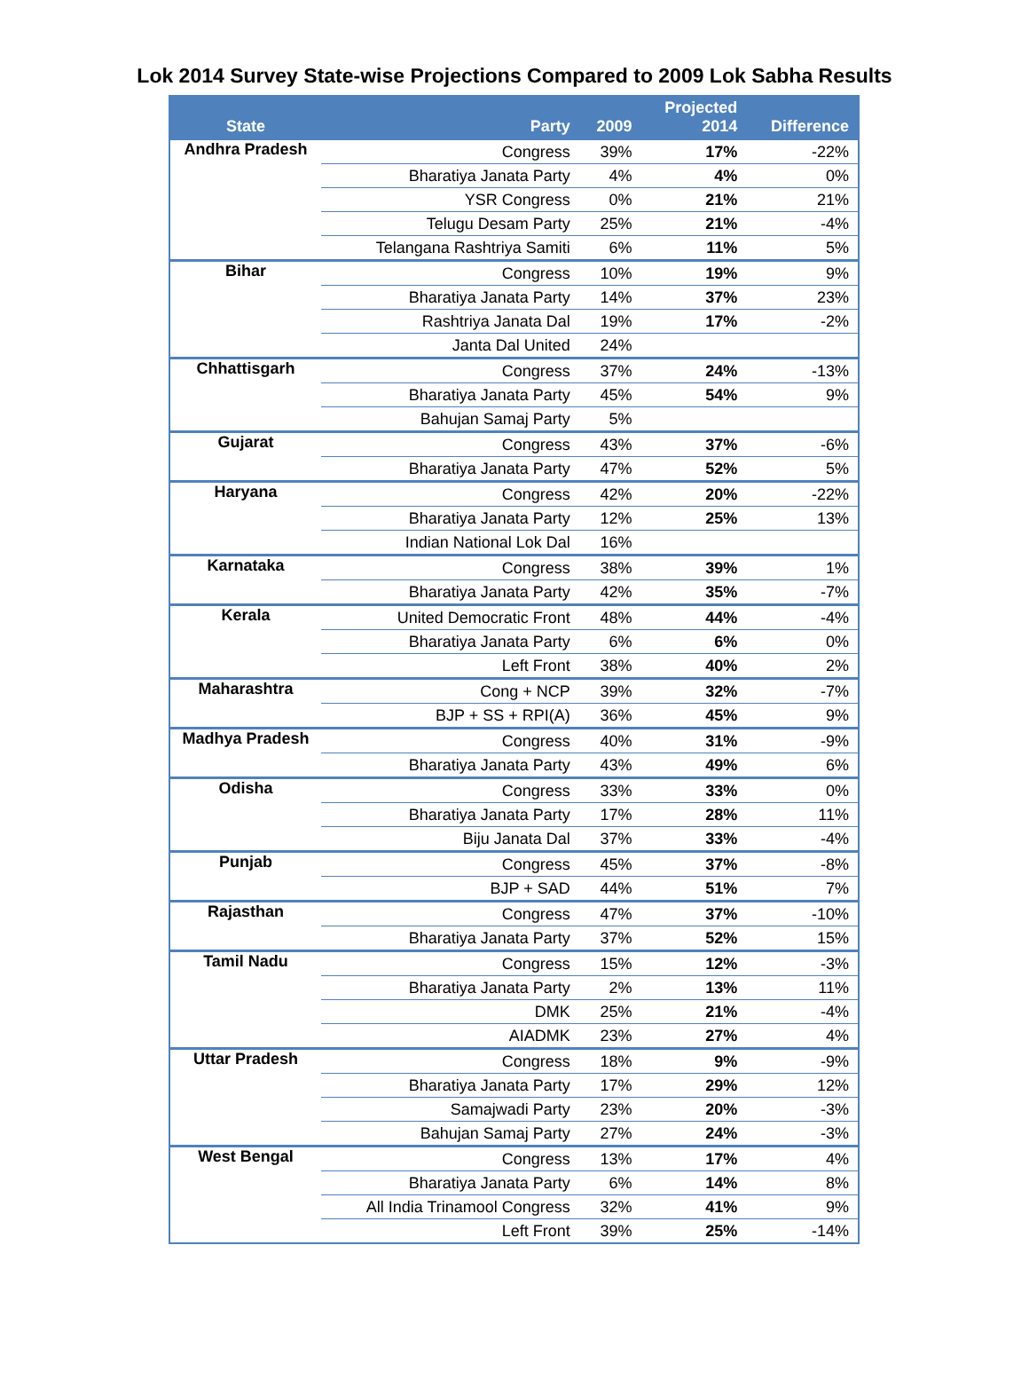Lok 2014 Survey State-wise Projections Compared to 2009 Lok Sabha Results
| State | Party | 2009 | Projected 2014 | Difference |
| --- | --- | --- | --- | --- |
| Andhra Pradesh | Congress | 39% | 17% | -22% |
| | Bharatiya Janata Party | 4% | 4% | 0% |
| | YSR Congress | 0% | 21% | 21% |
| | Telugu Desam Party | 25% | 21% | -4% |
| | Telangana Rashtriya Samiti | 6% | 11% | 5% |
| Bihar | Congress | 10% | 19% | 9% |
| | Bharatiya Janata Party | 14% | 37% | 23% |
| | Rashtriya Janata Dal | 19% | 17% | -2% |
| | Janta Dal United | 24% | | |
| Chhattisgarh | Congress | 37% | 24% | -13% |
| | Bharatiya Janata Party | 45% | 54% | 9% |
| | Bahujan Samaj Party | 5% | | |
| Gujarat | Congress | 43% | 37% | -6% |
| | Bharatiya Janata Party | 47% | 52% | 5% |
| Haryana | Congress | 42% | 20% | -22% |
| | Bharatiya Janata Party | 12% | 25% | 13% |
| | Indian National Lok Dal | 16% | | |
| Karnataka | Congress | 38% | 39% | 1% |
| | Bharatiya Janata Party | 42% | 35% | -7% |
| Kerala | United Democratic Front | 48% | 44% | -4% |
| | Bharatiya Janata Party | 6% | 6% | 0% |
| | Left Front | 38% | 40% | 2% |
| Maharashtra | Cong + NCP | 39% | 32% | -7% |
| | BJP + SS + RPI(A) | 36% | 45% | 9% |
| Madhya Pradesh | Congress | 40% | 31% | -9% |
| | Bharatiya Janata Party | 43% | 49% | 6% |
| Odisha | Congress | 33% | 33% | 0% |
| | Bharatiya Janata Party | 17% | 28% | 11% |
| | Biju Janata Dal | 37% | 33% | -4% |
| Punjab | Congress | 45% | 37% | -8% |
| | BJP + SAD | 44% | 51% | 7% |
| Rajasthan | Congress | 47% | 37% | -10% |
| | Bharatiya Janata Party | 37% | 52% | 15% |
| Tamil Nadu | Congress | 15% | 12% | -3% |
| | Bharatiya Janata Party | 2% | 13% | 11% |
| | DMK | 25% | 21% | -4% |
| | AIADMK | 23% | 27% | 4% |
| Uttar Pradesh | Congress | 18% | 9% | -9% |
| | Bharatiya Janata Party | 17% | 29% | 12% |
| | Samajwadi Party | 23% | 20% | -3% |
| | Bahujan Samaj Party | 27% | 24% | -3% |
| West Bengal | Congress | 13% | 17% | 4% |
| | Bharatiya Janata Party | 6% | 14% | 8% |
| | All India Trinamool Congress | 32% | 41% | 9% |
| | Left Front | 39% | 25% | -14% |